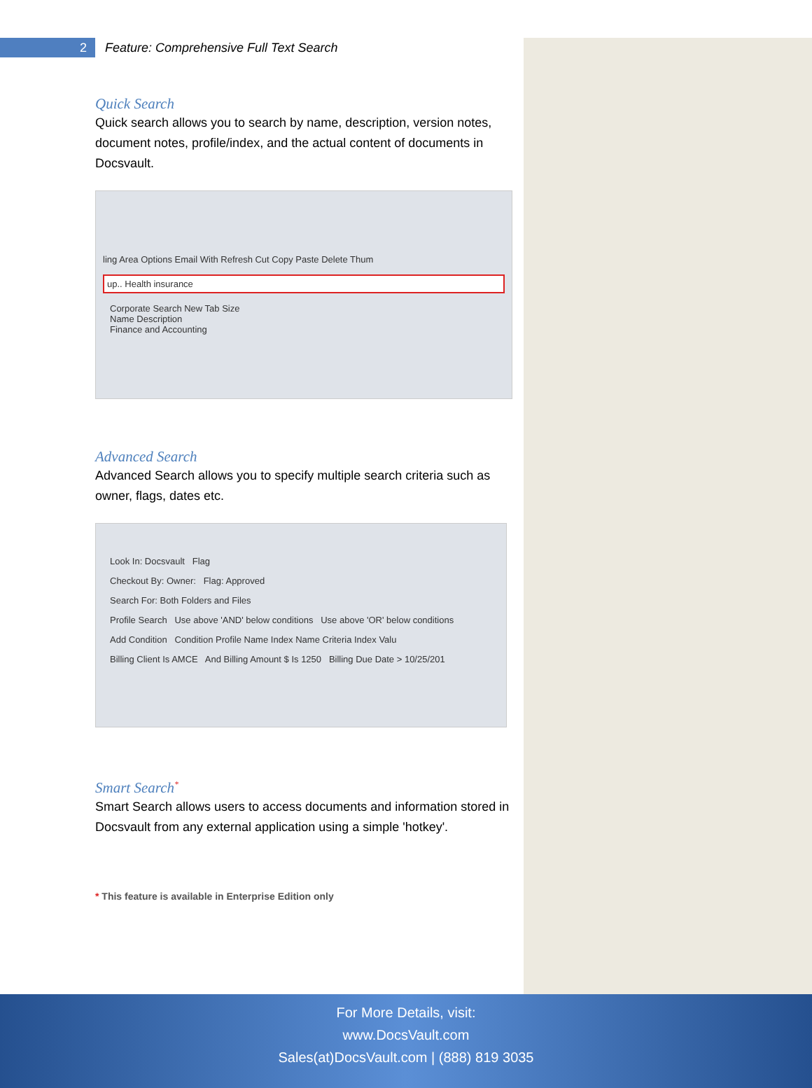2
Feature: Comprehensive Full Text Search
Quick Search
Quick search allows you to search by name, description, version notes, document notes, profile/index, and the actual content of documents in Docsvault.
ling Area Options Email With Refresh Cut Copy Paste Delete Thum
up.. Health insurance
Corporate Search New Tab Size
Name Description
Finance and Accounting
Advanced Search
Advanced Search allows you to specify multiple search criteria such as owner, flags, dates etc.
Look In: Docsvault Flag
Checkout By: Owner: Flag: Approved
Search For: Both Folders and Files
Profile Search Use above 'AND' below conditions Use above 'OR' below conditions
Add Condition Condition Profile Name Index Name Criteria Index Valu
Billing Client Is AMCE And Billing Amount $ Is 1250 Billing Due Date > 10/25/201
Smart Search<sup>*</sup>
Smart Search allows users to access documents and information stored in Docsvault from any external application using a simple 'hotkey'.
* This feature is available in Enterprise Edition only
For More Details, visit:
www.DocsVault.com
Sales(at)DocsVault.com | (888) 819 3035